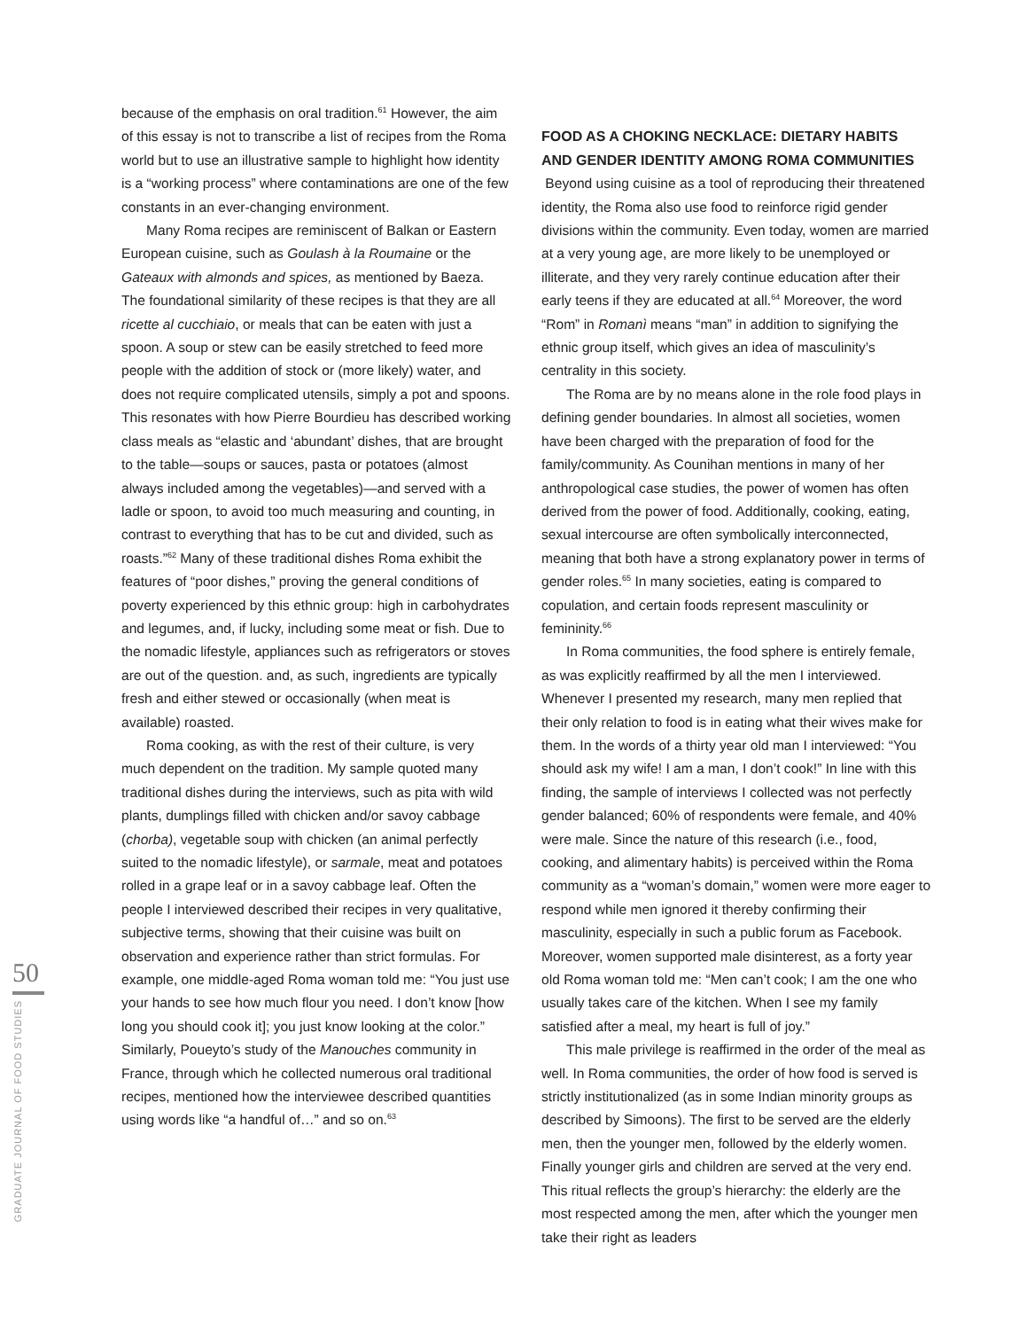because of the emphasis on oral tradition.<sup>61</sup> However, the aim of this essay is not to transcribe a list of recipes from the Roma world but to use an illustrative sample to highlight how identity is a “working process” where contaminations are one of the few constants in an ever-changing environment.
Many Roma recipes are reminiscent of Balkan or Eastern European cuisine, such as Goulash à la Roumaine or the Gateaux with almonds and spices, as mentioned by Baeza. The foundational similarity of these recipes is that they are all ricette al cucchiaio, or meals that can be eaten with just a spoon. A soup or stew can be easily stretched to feed more people with the addition of stock or (more likely) water, and does not require complicated utensils, simply a pot and spoons. This resonates with how Pierre Bourdieu has described working class meals as “elastic and ‘abundant’ dishes, that are brought to the table—soups or sauces, pasta or potatoes (almost always included among the vegetables)—and served with a ladle or spoon, to avoid too much measuring and counting, in contrast to everything that has to be cut and divided, such as roasts.”<sup>62</sup> Many of these traditional dishes Roma exhibit the features of “poor dishes,” proving the general conditions of poverty experienced by this ethnic group: high in carbohydrates and legumes, and, if lucky, including some meat or fish. Due to the nomadic lifestyle, appliances such as refrigerators or stoves are out of the question. and, as such, ingredients are typically fresh and either stewed or occasionally (when meat is available) roasted.
Roma cooking, as with the rest of their culture, is very much dependent on the tradition. My sample quoted many traditional dishes during the interviews, such as pita with wild plants, dumplings filled with chicken and/or savoy cabbage (chorba), vegetable soup with chicken (an animal perfectly suited to the nomadic lifestyle), or sarmale, meat and potatoes rolled in a grape leaf or in a savoy cabbage leaf. Often the people I interviewed described their recipes in very qualitative, subjective terms, showing that their cuisine was built on observation and experience rather than strict formulas. For example, one middle-aged Roma woman told me: “You just use your hands to see how much flour you need. I don’t know [how long you should cook it]; you just know looking at the color.” Similarly, Poueyto’s study of the Manouches community in France, through which he collected numerous oral traditional recipes, mentioned how the interviewee described quantities using words like “a handful of…” and so on.<sup>63</sup>
FOOD AS A CHOKING NECKLACE: DIETARY HABITS AND GENDER IDENTITY AMONG ROMA COMMUNITIES
Beyond using cuisine as a tool of reproducing their threatened identity, the Roma also use food to reinforce rigid gender divisions within the community. Even today, women are married at a very young age, are more likely to be unemployed or illiterate, and they very rarely continue education after their early teens if they are educated at all.<sup>64</sup> Moreover, the word “Rom” in Romanì means “man” in addition to signifying the ethnic group itself, which gives an idea of masculinity’s centrality in this society.
The Roma are by no means alone in the role food plays in defining gender boundaries. In almost all societies, women have been charged with the preparation of food for the family/community. As Counihan mentions in many of her anthropological case studies, the power of women has often derived from the power of food. Additionally, cooking, eating, sexual intercourse are often symbolically interconnected, meaning that both have a strong explanatory power in terms of gender roles.<sup>65</sup> In many societies, eating is compared to copulation, and certain foods represent masculinity or femininity.<sup>66</sup>
In Roma communities, the food sphere is entirely female, as was explicitly reaffirmed by all the men I interviewed. Whenever I presented my research, many men replied that their only relation to food is in eating what their wives make for them. In the words of a thirty year old man I interviewed: “You should ask my wife! I am a man, I don’t cook!” In line with this finding, the sample of interviews I collected was not perfectly gender balanced; 60% of respondents were female, and 40% were male. Since the nature of this research (i.e., food, cooking, and alimentary habits) is perceived within the Roma community as a “woman’s domain,” women were more eager to respond while men ignored it thereby confirming their masculinity, especially in such a public forum as Facebook. Moreover, women supported male disinterest, as a forty year old Roma woman told me: “Men can’t cook; I am the one who usually takes care of the kitchen. When I see my family satisfied after a meal, my heart is full of joy.”
This male privilege is reaffirmed in the order of the meal as well. In Roma communities, the order of how food is served is strictly institutionalized (as in some Indian minority groups as described by Simoons). The first to be served are the elderly men, then the younger men, followed by the elderly women. Finally younger girls and children are served at the very end. This ritual reflects the group’s hierarchy: the elderly are the most respected among the men, after which the younger men take their right as leaders
50
GRADUATE JOURNAL OF FOOD STUDIES